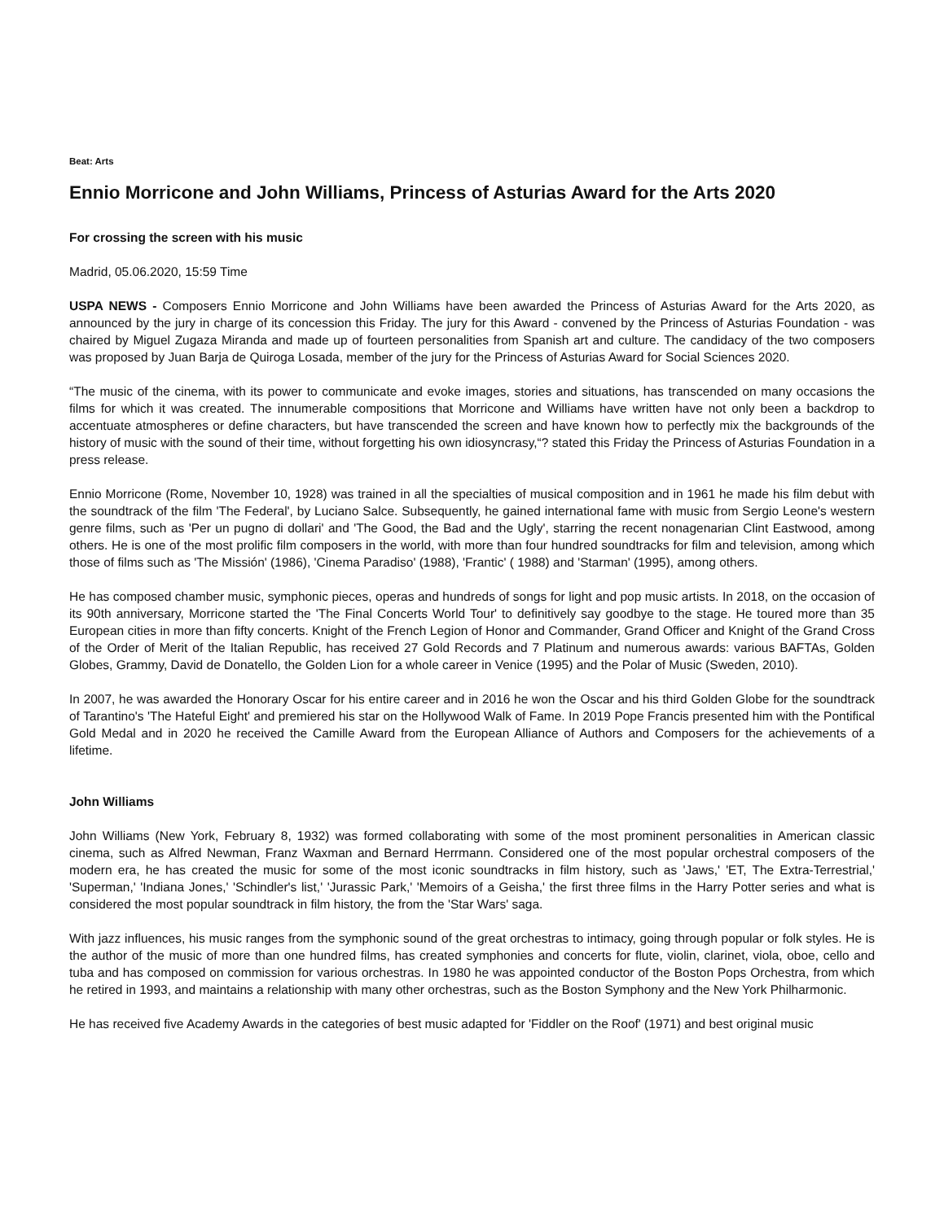Beat: Arts
Ennio Morricone and John Williams, Princess of Asturias Award for the Arts 2020
For crossing the screen with his music
Madrid, 05.06.2020, 15:59 Time
USPA NEWS - Composers Ennio Morricone and John Williams have been awarded the Princess of Asturias Award for the Arts 2020, as announced by the jury in charge of its concession this Friday. The jury for this Award - convened by the Princess of Asturias Foundation - was chaired by Miguel Zugaza Miranda and made up of fourteen personalities from Spanish art and culture. The candidacy of the two composers was proposed by Juan Barja de Quiroga Losada, member of the jury for the Princess of Asturias Award for Social Sciences 2020.
“The music of the cinema, with its power to communicate and evoke images, stories and situations, has transcended on many occasions the films for which it was created. The innumerable compositions that Morricone and Williams have written have not only been a backdrop to accentuate atmospheres or define characters, but have transcended the screen and have known how to perfectly mix the backgrounds of the history of music with the sound of their time, without forgetting his own idiosyncrasy,“? stated this Friday the Princess of Asturias Foundation in a press release.
Ennio Morricone (Rome, November 10, 1928) was trained in all the specialties of musical composition and in 1961 he made his film debut with the soundtrack of the film 'The Federal', by Luciano Salce. Subsequently, he gained international fame with music from Sergio Leone's western genre films, such as 'Per un pugno di dollari' and 'The Good, the Bad and the Ugly', starring the recent nonagenarian Clint Eastwood, among others. He is one of the most prolific film composers in the world, with more than four hundred soundtracks for film and television, among which those of films such as 'The Missión' (1986), 'Cinema Paradiso' (1988), 'Frantic' ( 1988) and 'Starman' (1995), among others.
He has composed chamber music, symphonic pieces, operas and hundreds of songs for light and pop music artists. In 2018, on the occasion of its 90th anniversary, Morricone started the 'The Final Concerts World Tour' to definitively say goodbye to the stage. He toured more than 35 European cities in more than fifty concerts. Knight of the French Legion of Honor and Commander, Grand Officer and Knight of the Grand Cross of the Order of Merit of the Italian Republic, has received 27 Gold Records and 7 Platinum and numerous awards: various BAFTAs, Golden Globes, Grammy, David de Donatello, the Golden Lion for a whole career in Venice (1995) and the Polar of Music (Sweden, 2010).
In 2007, he was awarded the Honorary Oscar for his entire career and in 2016 he won the Oscar and his third Golden Globe for the soundtrack of Tarantino's 'The Hateful Eight' and premiered his star on the Hollywood Walk of Fame. In 2019 Pope Francis presented him with the Pontifical Gold Medal and in 2020 he received the Camille Award from the European Alliance of Authors and Composers for the achievements of a lifetime.
John Williams
John Williams (New York, February 8, 1932) was formed collaborating with some of the most prominent personalities in American classic cinema, such as Alfred Newman, Franz Waxman and Bernard Herrmann. Considered one of the most popular orchestral composers of the modern era, he has created the music for some of the most iconic soundtracks in film history, such as 'Jaws,' 'ET, The Extra-Terrestrial,' 'Superman,' 'Indiana Jones,' 'Schindler's list,' 'Jurassic Park,' 'Memoirs of a Geisha,' the first three films in the Harry Potter series and what is considered the most popular soundtrack in film history, the from the 'Star Wars' saga.
With jazz influences, his music ranges from the symphonic sound of the great orchestras to intimacy, going through popular or folk styles. He is the author of the music of more than one hundred films, has created symphonies and concerts for flute, violin, clarinet, viola, oboe, cello and tuba and has composed on commission for various orchestras. In 1980 he was appointed conductor of the Boston Pops Orchestra, from which he retired in 1993, and maintains a relationship with many other orchestras, such as the Boston Symphony and the New York Philharmonic.
He has received five Academy Awards in the categories of best music adapted for 'Fiddler on the Roof' (1971) and best original music